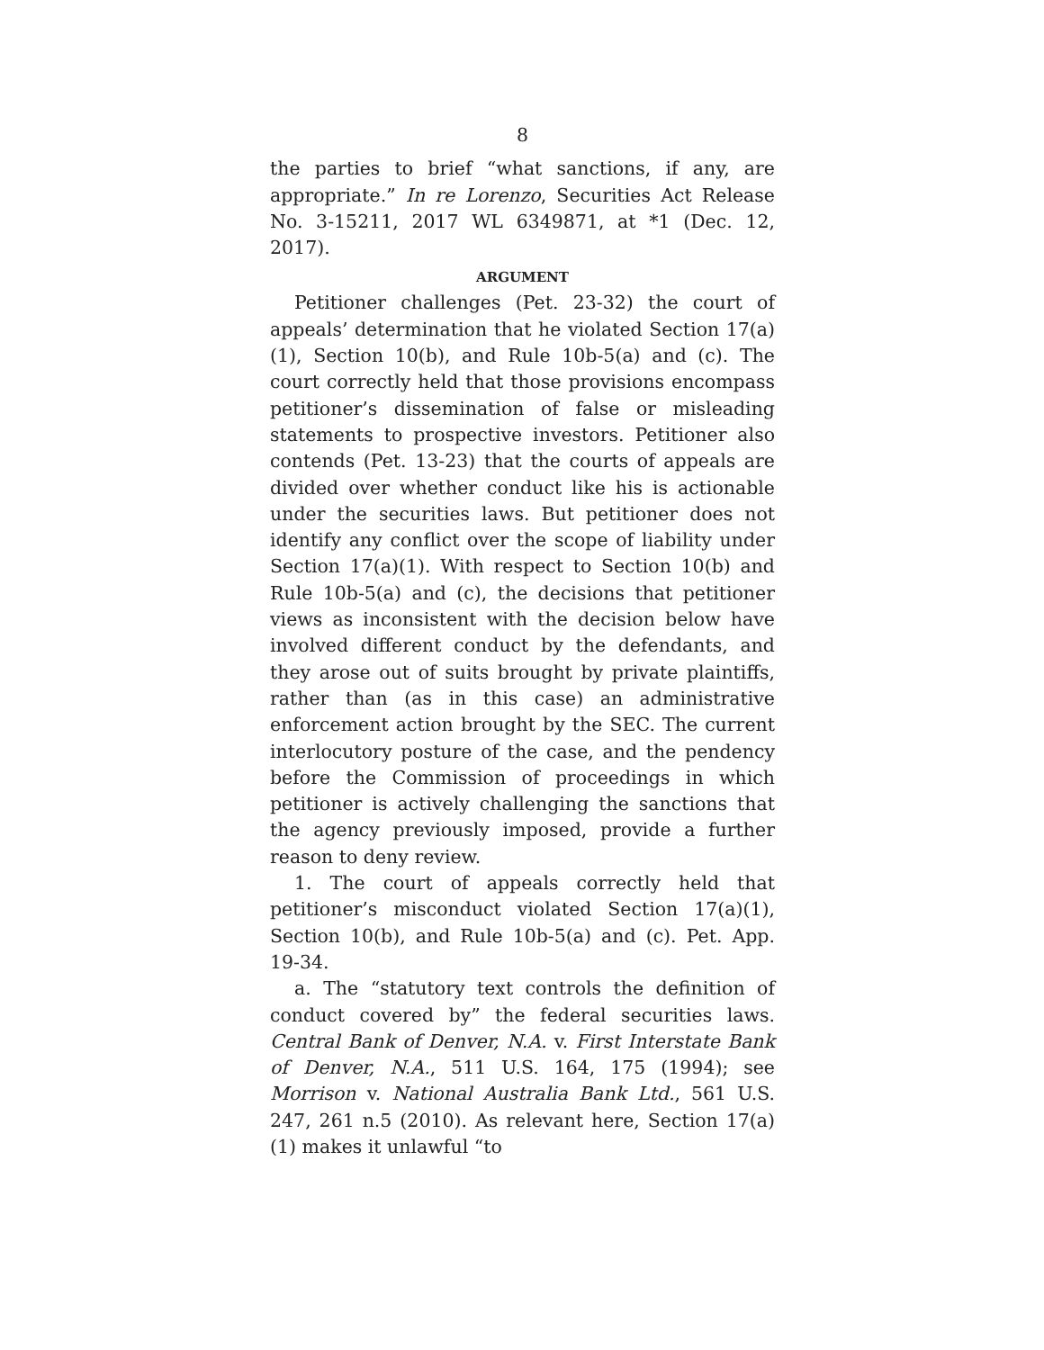8
the parties to brief “what sanctions, if any, are appropriate.” In re Lorenzo, Securities Act Release No. 3-15211, 2017 WL 6349871, at *1 (Dec. 12, 2017).
ARGUMENT
Petitioner challenges (Pet. 23-32) the court of appeals’ determination that he violated Section 17(a)(1), Section 10(b), and Rule 10b-5(a) and (c). The court correctly held that those provisions encompass petitioner’s dissemination of false or misleading statements to prospective investors. Petitioner also contends (Pet. 13-23) that the courts of appeals are divided over whether conduct like his is actionable under the securities laws. But petitioner does not identify any conflict over the scope of liability under Section 17(a)(1). With respect to Section 10(b) and Rule 10b-5(a) and (c), the decisions that petitioner views as inconsistent with the decision below have involved different conduct by the defendants, and they arose out of suits brought by private plaintiffs, rather than (as in this case) an administrative enforcement action brought by the SEC. The current interlocutory posture of the case, and the pendency before the Commission of proceedings in which petitioner is actively challenging the sanctions that the agency previously imposed, provide a further reason to deny review.
1. The court of appeals correctly held that petitioner’s misconduct violated Section 17(a)(1), Section 10(b), and Rule 10b-5(a) and (c). Pet. App. 19-34.
a. The “statutory text controls the definition of conduct covered by” the federal securities laws. Central Bank of Denver, N.A. v. First Interstate Bank of Denver, N.A., 511 U.S. 164, 175 (1994); see Morrison v. National Australia Bank Ltd., 561 U.S. 247, 261 n.5 (2010). As relevant here, Section 17(a)(1) makes it unlawful “to